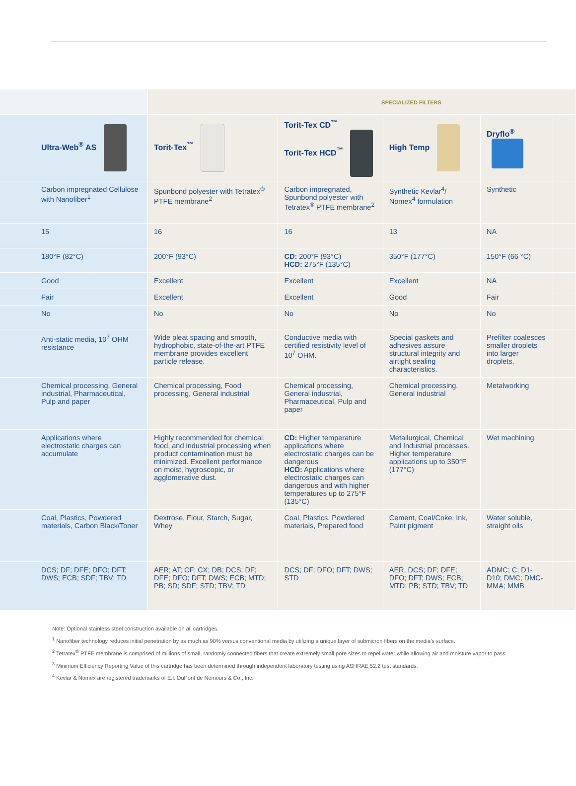| | | SPECIALIZED FILTERS | | | | |
| | Ultra-Web<sup>®</sup> AS | Torit-Tex<sup>™</sup> | Torit-Tex CD<sup>™</sup> Torit-Tex HCD<sup>™</sup> | High Temp | Dryflo<sup>®</sup> | |
| | Carbon impregnated Cellulose with Nanofiber<sup>1</sup> | Spunbond polyester with Tetratex<sup>®</sup> PTFE membrane<sup>2</sup> | Carbon impregnated, Spunbond polyester with Tetratex<sup>®</sup> PTFE membrane<sup>2</sup> | Synthetic Kevlar<sup>4</sup>/ Nomex<sup>4</sup> formulation | Synthetic | |
| | 15 | 16 | 16 | 13 | NA | |
| | 180°F (82°C) | 200°F (93°C) | CD: 200°F (93°C) HCD: 275°F (135°C) | 350°F (177°C) | 150°F (66 °C) | |
| | Good | Excellent | Excellent | Excellent | NA | |
| | Fair | Excellent | Excellent | Good | Fair | |
| | No | No | No | No | No | |
| | Anti-static media, 10<sup>7</sup> OHM resistance | Wide pleat spacing and smooth, hydrophobic, state-of-the-art PTFE membrane provides excellent particle release. | Conductive media with certified resistivity level of 10<sup>7</sup> OHM. | Special gaskets and adhesives assure structural integrity and airtight sealing characteristics. | Prefilter coalesces smaller droplets into larger droplets. | |
| | Chemical processing, General industrial, Pharmaceutical, Pulp and paper | Chemical processing, Food processing, General industrial | Chemical processing, General industrial, Pharmaceutical, Pulp and paper | Chemical processing, General industrial | Metalworking | |
| | Applications where electrostatic charges can accumulate | Highly recommended for chemical, food, and industrial processing when product contamination must be minimized. Excellent performance on moist, hygroscopic, or agglomerative dust. | CD: Higher temperature applications where electrostatic charges can be dangerous HCD: Applications where electrostatic charges can dangerous and with higher temperatures up to 275°F (135°C) | Metallurgical, Chemical and Industrial processes. Higher temperature applications up to 350°F (177°C) | Wet machining | |
| | Coal, Plastics, Powdered materials, Carbon Black/Toner | Dextrose, Flour, Starch, Sugar, Whey | Coal, Plastics, Powdered materials, Prepared food | Cement, Coal/Coke, Ink, Paint pigment | Water soluble, straight oils | |
| | DCS; DF; DFE; DFO; DFT; DWS; ECB; SDF; TBV; TD | AER; AT; CF; CX; DB; DCS; DF; DFE; DFO; DFT; DWS; ECB; MTD; PB; SD; SDF; STD; TBV; TD | DCS; DF; DFO; DFT; DWS; STD | AER, DCS; DF; DFE; DFO; DFT; DWS; ECB; MTD; PB; STD; TBV; TD | ADMC; C; D1-D10; DMC; DMC-MMA; MMB | |
Note: Optional stainless steel construction available on all cartridges.
<sup>1</sup> Nanofiber technology reduces initial penetration by as much as 90% versus conventional media by utilizing a unique layer of submicron fibers on the media’s surface.
<sup>2</sup> Tetratex<sup>®</sup> PTFE membrane is comprised of millions of small, randomly connected fibers that create extremely small pore sizes to repel water while allowing air and moisture vapor to pass.
<sup>3</sup> Minimum Efficiency Reporting Value of this cartridge has been determined through independent laboratory testing using ASHRAE 52.2 test standards.
<sup>4</sup> Kevlar & Nomex are registered trademarks of E.I. DuPont de Nemours & Co., Inc.